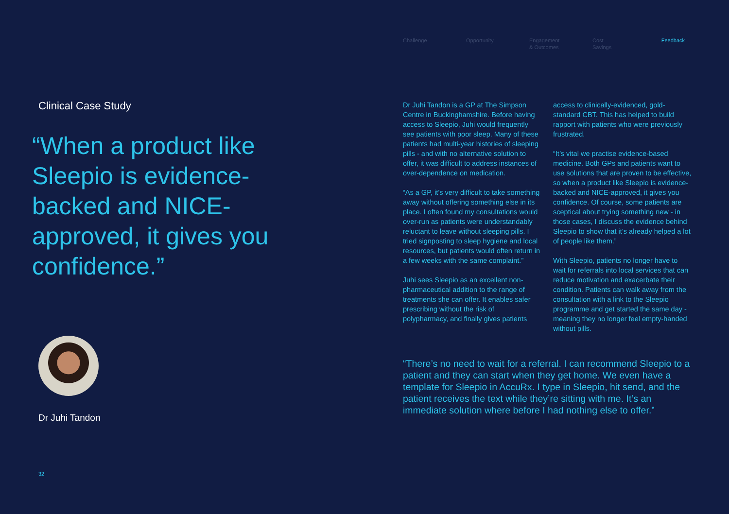Clinical Case Study
“When a product like Sleepio is evidence-backed and NICE-approved, it gives you confidence.”
Dr Juhi Tandon
32
Challenge Opportunity Engagement
& Outcomes
Cost
Savings
Feedback
Dr Juhi Tandon is a GP at The Simpson Centre in Buckinghamshire. Before having access to Sleepio, Juhi would frequently see patients with poor sleep. Many of these patients had multi-year histories of sleeping pills - and with no alternative solution to offer, it was difficult to address instances of over-dependence on medication.
“As a GP, it’s very difficult to take something away without offering something else in its place. I often found my consultations would over-run as patients were understandably reluctant to leave without sleeping pills. I tried signposting to sleep hygiene and local resources, but patients would often return in a few weeks with the same complaint.”
Juhi sees Sleepio as an excellent non-pharmaceutical addition to the range of treatments she can offer. It enables safer prescribing without the risk of polypharmacy, and finally gives patients
access to clinically-evidenced, gold-standard CBT. This has helped to build rapport with patients who were previously frustrated.
“It’s vital we practise evidence-based medicine. Both GPs and patients want to use solutions that are proven to be effective, so when a product like Sleepio is evidence-backed and NICE-approved, it gives you confidence. Of course, some patients are sceptical about trying something new - in those cases, I discuss the evidence behind Sleepio to show that it’s already helped a lot of people like them.”
With Sleepio, patients no longer have to wait for referrals into local services that can reduce motivation and exacerbate their condition. Patients can walk away from the consultation with a link to the Sleepio programme and get started the same day - meaning they no longer feel empty-handed without pills.
“There’s no need to wait for a referral. I can recommend Sleepio to a patient and they can start when they get home. We even have a template for Sleepio in AccuRx. I type in Sleepio, hit send, and the patient receives the text while they’re sitting with me. It’s an immediate solution where before I had nothing else to offer.”